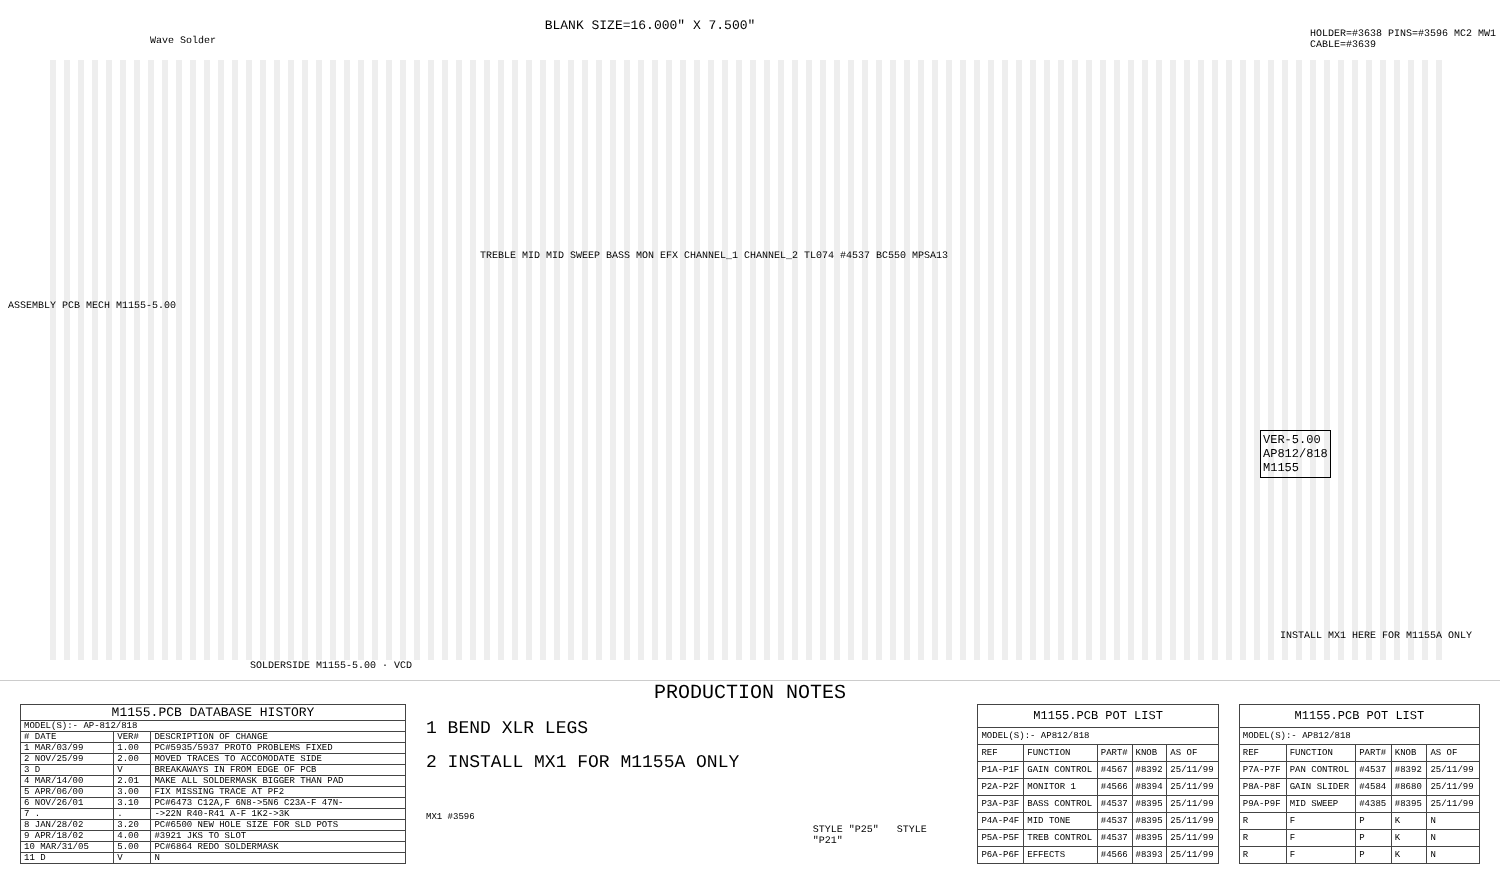BLANK SIZE=16.000" X 7.500"
Wave Solder
HOLDER=#3638 PINS=#3596 MC2 MW1 CABLE=#3639
ASSEMBLY PCB MECH M1155-5.00
VER-5.00
AP812/818
M1155
INSTALL MX1 HERE FOR M1155A ONLY
TREBLE MID MID SWEEP BASS MON EFX CHANNEL_1 CHANNEL_2 TL074 #4537 BC550 MPSA13
SOLDERSIDE M1155-5.00 · VCD
PRODUCTION NOTES
| M1155.PCB DATABASE HISTORY | | |
| --- | --- | --- |
| MODEL(S):- AP-812/818 | | |
| # DATE | VER# | DESCRIPTION OF CHANGE |
| 1 MAR/03/99 | 1.00 | PC#5935/5937 PROTO PROBLEMS FIXED |
| 2 NOV/25/99 | 2.00 | MOVED TRACES TO ACCOMODATE SIDE |
| 3 D | V | BREAKAWAYS IN FROM EDGE OF PCB |
| 4 MAR/14/00 | 2.01 | MAKE ALL SOLDERMASK BIGGER THAN PAD |
| 5 APR/06/00 | 3.00 | FIX MISSING TRACE AT PF2 |
| 6 NOV/26/01 | 3.10 | PC#6473 C12A,F 6N8->5N6 C23A-F 47N- |
| 7 . | . | ->22N R40-R41 A-F 1K2->3K |
| 8 JAN/28/02 | 3.20 | PC#6500 NEW HOLE SIZE FOR SLD POTS |
| 9 APR/18/02 | 4.00 | #3921 JKS TO SLOT |
| 10 MAR/31/05 | 5.00 | PC#6864 REDO SOLDERMASK |
| 11 D | V | N |
1 BEND XLR LEGS
2 INSTALL MX1 FOR M1155A ONLY
MX1 #3596
STYLE "P25" STYLE "P21"
| M1155.PCB POT LIST | | | | |
| --- | --- | --- | --- | --- |
| MODEL(S):- AP812/818 | | | | |
| REF | FUNCTION | PART# | KNOB | AS OF |
| P1A-P1F | GAIN CONTROL | #4567 | #8392 | 25/11/99 |
| P2A-P2F | MONITOR 1 | #4566 | #8394 | 25/11/99 |
| P3A-P3F | BASS CONTROL | #4537 | #8395 | 25/11/99 |
| P4A-P4F | MID TONE | #4537 | #8395 | 25/11/99 |
| P5A-P5F | TREB CONTROL | #4537 | #8395 | 25/11/99 |
| P6A-P6F | EFFECTS | #4566 | #8393 | 25/11/99 |
| M1155.PCB POT LIST | | | | |
| --- | --- | --- | --- | --- |
| MODEL(S):- AP812/818 | | | | |
| REF | FUNCTION | PART# | KNOB | AS OF |
| P7A-P7F | PAN CONTROL | #4537 | #8392 | 25/11/99 |
| P8A-P8F | GAIN SLIDER | #4584 | #8680 | 25/11/99 |
| P9A-P9F | MID SWEEP | #4385 | #8395 | 25/11/99 |
| R | F | P | K | N |
| R | F | P | K | N |
| R | F | P | K | N |